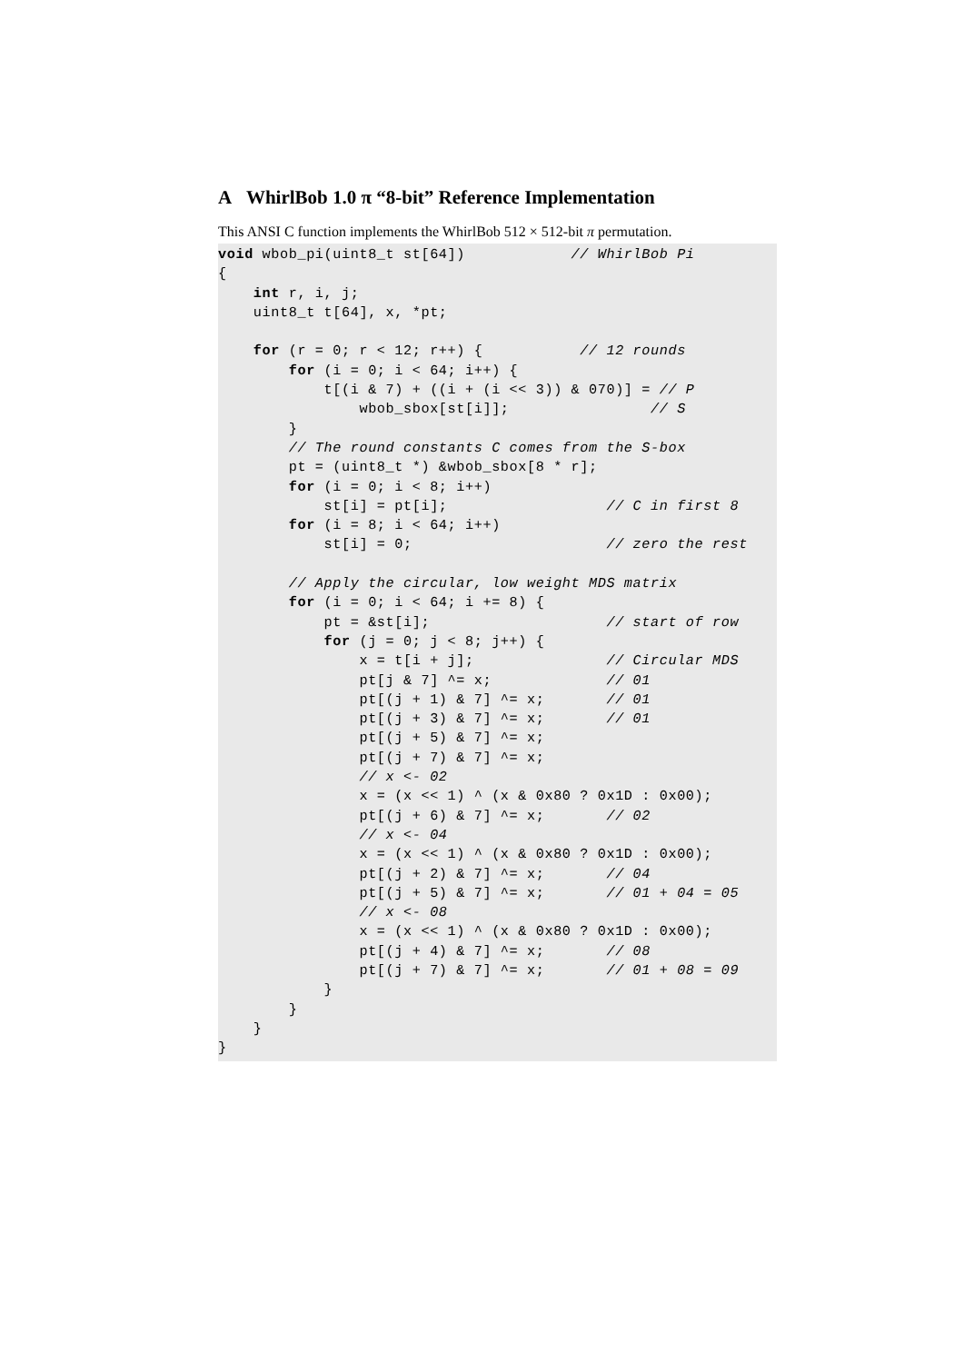A WhirlBob 1.0 π “8-bit” Reference Implementation
This ANSI C function implements the WhirlBob 512 × 512-bit π permutation.
void wbob_pi(uint8_t st[64])            // WhirlBob Pi
{
    int r, i, j;
    uint8_t t[64], x, *pt;

    for (r = 0; r < 12; r++) {           // 12 rounds
        for (i = 0; i < 64; i++) {
            t[(i & 7) + ((i + (i << 3)) & 070)] = // P
                wbob_sbox[st[i]];                // S
        }
        // The round constants C comes from the S-box
        pt = (uint8_t *) &wbob_sbox[8 * r];
        for (i = 0; i < 8; i++)
            st[i] = pt[i];                  // C in first 8
        for (i = 8; i < 64; i++)
            st[i] = 0;                      // zero the rest

        // Apply the circular, low weight MDS matrix
        for (i = 0; i < 64; i += 8) {
            pt = &st[i];                    // start of row
            for (j = 0; j < 8; j++) {
                x = t[i + j];               // Circular MDS
                pt[j & 7] ^= x;             // 01
                pt[(j + 1) & 7] ^= x;       // 01
                pt[(j + 3) & 7] ^= x;       // 01
                pt[(j + 5) & 7] ^= x;
                pt[(j + 7) & 7] ^= x;
                // x <- 02
                x = (x << 1) ^ (x & 0x80 ? 0x1D : 0x00);
                pt[(j + 6) & 7] ^= x;       // 02
                // x <- 04
                x = (x << 1) ^ (x & 0x80 ? 0x1D : 0x00);
                pt[(j + 2) & 7] ^= x;       // 04
                pt[(j + 5) & 7] ^= x;       // 01 + 04 = 05
                // x <- 08
                x = (x << 1) ^ (x & 0x80 ? 0x1D : 0x00);
                pt[(j + 4) & 7] ^= x;       // 08
                pt[(j + 7) & 7] ^= x;       // 01 + 08 = 09
            }
        }
    }
}